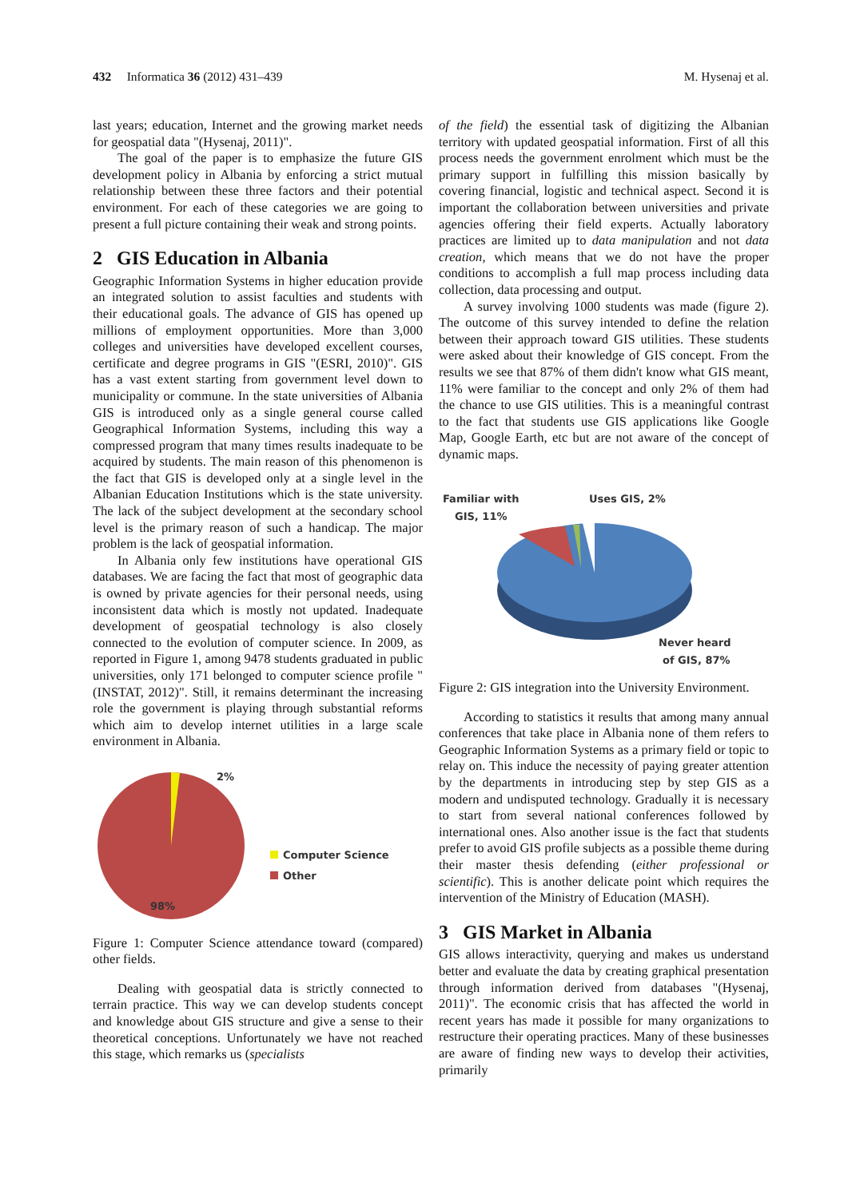432 Informatica 36 (2012) 431–439 M. Hysenaj et al.
last years; education, Internet and the growing market needs for geospatial data "(Hysenaj, 2011)".
The goal of the paper is to emphasize the future GIS development policy in Albania by enforcing a strict mutual relationship between these three factors and their potential environment. For each of these categories we are going to present a full picture containing their weak and strong points.
2 GIS Education in Albania
Geographic Information Systems in higher education provide an integrated solution to assist faculties and students with their educational goals. The advance of GIS has opened up millions of employment opportunities. More than 3,000 colleges and universities have developed excellent courses, certificate and degree programs in GIS "(ESRI, 2010)". GIS has a vast extent starting from government level down to municipality or commune. In the state universities of Albania GIS is introduced only as a single general course called Geographical Information Systems, including this way a compressed program that many times results inadequate to be acquired by students. The main reason of this phenomenon is the fact that GIS is developed only at a single level in the Albanian Education Institutions which is the state university. The lack of the subject development at the secondary school level is the primary reason of such a handicap. The major problem is the lack of geospatial information.
In Albania only few institutions have operational GIS databases. We are facing the fact that most of geographic data is owned by private agencies for their personal needs, using inconsistent data which is mostly not updated. Inadequate development of geospatial technology is also closely connected to the evolution of computer science. In 2009, as reported in Figure 1, among 9478 students graduated in public universities, only 171 belonged to computer science profile "(INSTAT, 2012)". Still, it remains determinant the increasing role the government is playing through substantial reforms which aim to develop internet utilities in a large scale environment in Albania.
2%
98%
Computer Science
Other
Figure 1: Computer Science attendance toward (compared) other fields.
Dealing with geospatial data is strictly connected to terrain practice. This way we can develop students concept and knowledge about GIS structure and give a sense to their theoretical conceptions. Unfortunately we have not reached this stage, which remarks us (specialists
of the field) the essential task of digitizing the Albanian territory with updated geospatial information. First of all this process needs the government enrolment which must be the primary support in fulfilling this mission basically by covering financial, logistic and technical aspect. Second it is important the collaboration between universities and private agencies offering their field experts. Actually laboratory practices are limited up to data manipulation and not data creation, which means that we do not have the proper conditions to accomplish a full map process including data collection, data processing and output.
A survey involving 1000 students was made (figure 2). The outcome of this survey intended to define the relation between their approach toward GIS utilities. These students were asked about their knowledge of GIS concept. From the results we see that 87% of them didn't know what GIS meant, 11% were familiar to the concept and only 2% of them had the chance to use GIS utilities. This is a meaningful contrast to the fact that students use GIS applications like Google Map, Google Earth, etc but are not aware of the concept of dynamic maps.
Familiar with
GIS, 11%
Uses GIS, 2%
Never heard
of GIS, 87%
Figure 2: GIS integration into the University Environment.
According to statistics it results that among many annual conferences that take place in Albania none of them refers to Geographic Information Systems as a primary field or topic to relay on. This induce the necessity of paying greater attention by the departments in introducing step by step GIS as a modern and undisputed technology. Gradually it is necessary to start from several national conferences followed by international ones. Also another issue is the fact that students prefer to avoid GIS profile subjects as a possible theme during their master thesis defending (either professional or scientific). This is another delicate point which requires the intervention of the Ministry of Education (MASH).
3 GIS Market in Albania
GIS allows interactivity, querying and makes us understand better and evaluate the data by creating graphical presentation through information derived from databases "(Hysenaj, 2011)". The economic crisis that has affected the world in recent years has made it possible for many organizations to restructure their operating practices. Many of these businesses are aware of finding new ways to develop their activities, primarily